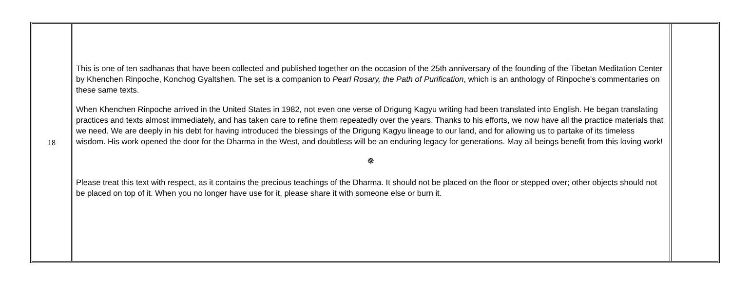18
This is one of ten sadhanas that have been collected and published together on the occasion of the 25th anniversary of the founding of the Tibetan Meditation Center by Khenchen Rinpoche, Konchog Gyaltshen. The set is a companion to Pearl Rosary, the Path of Purification, which is an anthology of Rinpoche's commentaries on these same texts.
When Khenchen Rinpoche arrived in the United States in 1982, not even one verse of Drigung Kagyu writing had been translated into English. He began translating practices and texts almost immediately, and has taken care to refine them repeatedly over the years. Thanks to his efforts, we now have all the practice materials that we need. We are deeply in his debt for having introduced the blessings of the Drigung Kagyu lineage to our land, and for allowing us to partake of its timeless wisdom. His work opened the door for the Dharma in the West, and doubtless will be an enduring legacy for generations. May all beings benefit from this loving work!
☸
Please treat this text with respect, as it contains the precious teachings of the Dharma. It should not be placed on the floor or stepped over; other objects should not be placed on top of it. When you no longer have use for it, please share it with someone else or burn it.